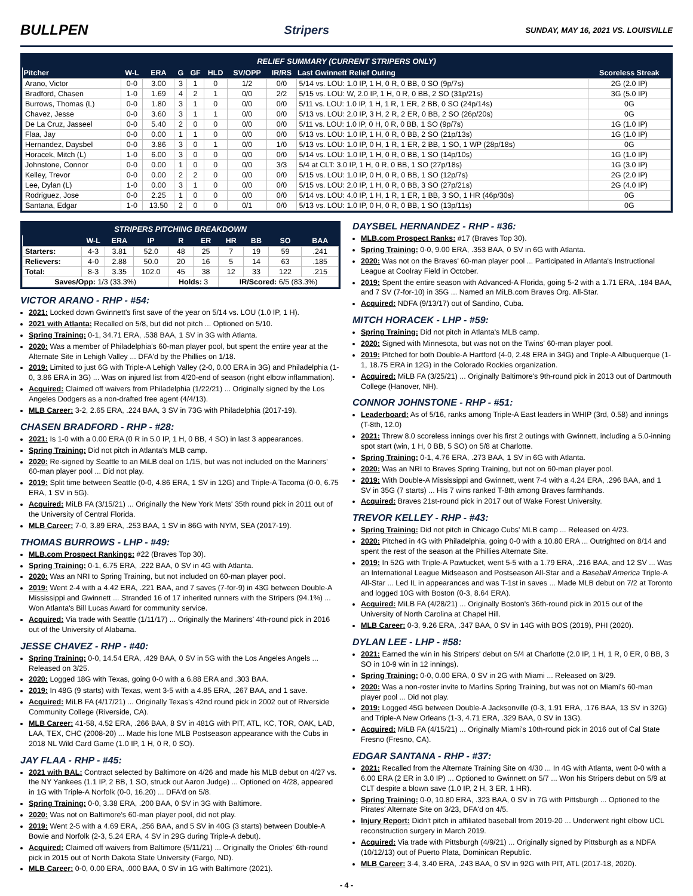BULLPEN
Stripers
SUNDAY, MAY 16, 2021 VS. LOUISVILLE
RELIEF SUMMARY (CURRENT STRIPERS ONLY)
| Pitcher | W-L | ERA | G | GF | HLD | SV/OPP | IR/RS | Last Gwinnett Relief Outing | Scoreless Streak |
| --- | --- | --- | --- | --- | --- | --- | --- | --- | --- |
| Arano, Victor | 0-0 | 3.00 | 3 | 1 | 0 | 1/2 | 0/0 | 5/14 vs. LOU: 1.0 IP, 1 H, 0 R, 0 BB, 0 SO (9p/7s) | 2G (2.0 IP) |
| Bradford, Chasen | 1-0 | 1.69 | 4 | 2 | 1 | 0/0 | 2/2 | 5/15 vs. LOU: W, 2.0 IP, 1 H, 0 R, 0 BB, 2 SO (31p/21s) | 3G (5.0 IP) |
| Burrows, Thomas (L) | 0-0 | 1.80 | 3 | 1 | 0 | 0/0 | 0/0 | 5/11 vs. LOU: 1.0 IP, 1 H, 1 R, 1 ER, 2 BB, 0 SO (24p/14s) | 0G |
| Chavez, Jesse | 0-0 | 3.60 | 3 | 1 | 1 | 0/0 | 0/0 | 5/13 vs. LOU: 2.0 IP, 3 H, 2 R, 2 ER, 0 BB, 2 SO (26p/20s) | 0G |
| De La Cruz, Jasseel | 0-0 | 5.40 | 2 | 0 | 0 | 0/0 | 0/0 | 5/11 vs. LOU: 1.0 IP, 0 H, 0 R, 0 BB, 1 SO (9p/7s) | 1G (1.0 IP) |
| Flaa, Jay | 0-0 | 0.00 | 1 | 1 | 0 | 0/0 | 0/0 | 5/13 vs. LOU: 1.0 IP, 1 H, 0 R, 0 BB, 2 SO (21p/13s) | 1G (1.0 IP) |
| Hernandez, Daysbel | 0-0 | 3.86 | 3 | 0 | 1 | 0/0 | 1/0 | 5/13 vs. LOU: 1.0 IP, 0 H, 1 R, 1 ER, 2 BB, 1 SO, 1 WP (28p/18s) | 0G |
| Horacek, Mitch (L) | 1-0 | 6.00 | 3 | 0 | 0 | 0/0 | 0/0 | 5/14 vs. LOU: 1.0 IP, 1 H, 0 R, 0 BB, 1 SO (14p/10s) | 1G (1.0 IP) |
| Johnstone, Connor | 0-0 | 0.00 | 1 | 0 | 0 | 0/0 | 3/3 | 5/4 at CLT: 3.0 IP, 1 H, 0 R, 0 BB, 1 SO (27p/18s) | 1G (3.0 IP) |
| Kelley, Trevor | 0-0 | 0.00 | 2 | 2 | 0 | 0/0 | 0/0 | 5/15 vs. LOU: 1.0 IP, 0 H, 0 R, 0 BB, 1 SO (12p/7s) | 2G (2.0 IP) |
| Lee, Dylan (L) | 1-0 | 0.00 | 3 | 1 | 0 | 0/0 | 0/0 | 5/15 vs. LOU: 2.0 IP, 1 H, 0 R, 0 BB, 3 SO (27p/21s) | 2G (4.0 IP) |
| Rodriguez, Jose | 0-0 | 2.25 | 1 | 0 | 0 | 0/0 | 0/0 | 5/14 vs. LOU: 4.0 IP, 1 H, 1 R, 1 ER, 1 BB, 3 SO, 1 HR (46p/30s) | 0G |
| Santana, Edgar | 1-0 | 13.50 | 2 | 0 | 0 | 0/1 | 0/0 | 5/13 vs. LOU: 1.0 IP, 0 H, 0 R, 0 BB, 1 SO (13p/11s) | 0G |
STRIPERS PITCHING BREAKDOWN
| | W-L | ERA | IP | R | ER | HR | BB | SO | BAA |
| --- | --- | --- | --- | --- | --- | --- | --- | --- | --- |
| Starters: | 4-3 | 3.81 | 52.0 | 48 | 25 | 7 | 19 | 59 | .241 |
| Relievers: | 4-0 | 2.88 | 50.0 | 20 | 16 | 5 | 14 | 63 | .185 |
| Total: | 8-3 | 3.35 | 102.0 | 45 | 38 | 12 | 33 | 122 | .215 |
| Saves/Opp: 1/3 (33.3%) | | | | Holds: 3 | | IR/Scored: 6/5 (83.3%) | | | |
VICTOR ARANO - RHP - #54:
2021: Locked down Gwinnett's first save of the year on 5/14 vs. LOU (1.0 IP, 1 H).
2021 with Atlanta: Recalled on 5/8, but did not pitch ... Optioned on 5/10.
Spring Training: 0-1, 34.71 ERA, .538 BAA, 1 SV in 3G with Atlanta.
2020: Was a member of Philadelphia's 60-man player pool, but spent the entire year at the Alternate Site in Lehigh Valley ... DFA'd by the Phillies on 1/18.
2019: Limited to just 6G with Triple-A Lehigh Valley (2-0, 0.00 ERA in 3G) and Philadelphia (1-0, 3.86 ERA in 3G) ... Was on injured list from 4/20-end of season (right elbow inflammation).
Acquired: Claimed off waivers from Philadelphia (1/22/21) ... Originally signed by the Los Angeles Dodgers as a non-drafted free agent (4/4/13).
MLB Career: 3-2, 2.65 ERA, .224 BAA, 3 SV in 73G with Philadelphia (2017-19).
CHASEN BRADFORD - RHP - #28:
2021: Is 1-0 with a 0.00 ERA (0 R in 5.0 IP, 1 H, 0 BB, 4 SO) in last 3 appearances.
Spring Training: Did not pitch in Atlanta's MLB camp.
2020: Re-signed by Seattle to an MiLB deal on 1/15, but was not included on the Mariners' 60-man player pool ... Did not play.
2019: Split time between Seattle (0-0, 4.86 ERA, 1 SV in 12G) and Triple-A Tacoma (0-0, 6.75 ERA, 1 SV in 5G).
Acquired: MiLB FA (3/15/21) ... Originally the New York Mets' 35th round pick in 2011 out of the University of Central Florida.
MLB Career: 7-0, 3.89 ERA, .253 BAA, 1 SV in 86G with NYM, SEA (2017-19).
THOMAS BURROWS - LHP - #49:
MLB.com Prospect Rankings: #22 (Braves Top 30).
Spring Training: 0-1, 6.75 ERA, .222 BAA, 0 SV in 4G with Atlanta.
2020: Was an NRI to Spring Training, but not included on 60-man player pool.
2019: Went 2-4 with a 4.42 ERA, .221 BAA, and 7 saves (7-for-9) in 43G between Double-A Mississippi and Gwinnett ... Stranded 16 of 17 inherited runners with the Stripers (94.1%) ... Won Atlanta's Bill Lucas Award for community service.
Acquired: Via trade with Seattle (1/11/17) ... Originally the Mariners' 4th-round pick in 2016 out of the University of Alabama.
JESSE CHAVEZ - RHP - #40:
Spring Training: 0-0, 14.54 ERA, .429 BAA, 0 SV in 5G with the Los Angeles Angels ... Released on 3/25.
2020: Logged 18G with Texas, going 0-0 with a 6.88 ERA and .303 BAA.
2019: In 48G (9 starts) with Texas, went 3-5 with a 4.85 ERA, .267 BAA, and 1 save.
Acquired: MiLB FA (4/17/21) ... Originally Texas's 42nd round pick in 2002 out of Riverside Community College (Riverside, CA).
MLB Career: 41-58, 4.52 ERA, .266 BAA, 8 SV in 481G with PIT, ATL, KC, TOR, OAK, LAD, LAA, TEX, CHC (2008-20) ... Made his lone MLB Postseason appearance with the Cubs in 2018 NL Wild Card Game (1.0 IP, 1 H, 0 R, 0 SO).
JAY FLAA - RHP - #45:
2021 with BAL: Contract selected by Baltimore on 4/26 and made his MLB debut on 4/27 vs. the NY Yankees (1.1 IP, 2 BB, 1 SO, struck out Aaron Judge) ... Optioned on 4/28, appeared in 1G with Triple-A Norfolk (0-0, 16.20) ... DFA'd on 5/8.
Spring Training: 0-0, 3.38 ERA, .200 BAA, 0 SV in 3G with Baltimore.
2020: Was not on Baltimore's 60-man player pool, did not play.
2019: Went 2-5 with a 4.69 ERA, .256 BAA, and 5 SV in 40G (3 starts) between Double-A Bowie and Norfolk (2-3, 5.24 ERA, 4 SV in 29G during Triple-A debut).
Acquired: Claimed off waivers from Baltimore (5/11/21) ... Originally the Orioles' 6th-round pick in 2015 out of North Dakota State University (Fargo, ND).
MLB Career: 0-0, 0.00 ERA, .000 BAA, 0 SV in 1G with Baltimore (2021).
DAYSBEL HERNANDEZ - RHP - #36:
MLB.com Prospect Ranks: #17 (Braves Top 30).
Spring Training: 0-0, 9.00 ERA, .353 BAA, 0 SV in 6G with Atlanta.
2020: Was not on the Braves' 60-man player pool ... Participated in Atlanta's Instructional League at Coolray Field in October.
2019: Spent the entire season with Advanced-A Florida, going 5-2 with a 1.71 ERA, .184 BAA, and 7 SV (7-for-10) in 35G ... Named an MiLB.com Braves Org. All-Star.
Acquired: NDFA (9/13/17) out of Sandino, Cuba.
MITCH HORACEK - LHP - #59:
Spring Training: Did not pitch in Atlanta's MLB camp.
2020: Signed with Minnesota, but was not on the Twins' 60-man player pool.
2019: Pitched for both Double-A Hartford (4-0, 2.48 ERA in 34G) and Triple-A Albuquerque (1-1, 18.75 ERA in 12G) in the Colorado Rockies organization.
Acquired: MiLB FA (3/25/21) ... Originally Baltimore's 9th-round pick in 2013 out of Dartmouth College (Hanover, NH).
CONNOR JOHNSTONE - RHP - #51:
Leaderboard: As of 5/16, ranks among Triple-A East leaders in WHIP (3rd, 0.58) and innings (T-8th, 12.0)
2021: Threw 8.0 scoreless innings over his first 2 outings with Gwinnett, including a 5.0-inning spot start (win, 1 H, 0 BB, 5 SO) on 5/8 at Charlotte.
Spring Training: 0-1, 4.76 ERA, .273 BAA, 1 SV in 6G with Atlanta.
2020: Was an NRI to Braves Spring Training, but not on 60-man player pool.
2019: With Double-A Mississippi and Gwinnett, went 7-4 with a 4.24 ERA, .296 BAA, and 1 SV in 35G (7 starts) ... His 7 wins ranked T-8th among Braves farmhands.
Acquired: Braves 21st-round pick in 2017 out of Wake Forest University.
TREVOR KELLEY - RHP - #43:
Spring Training: Did not pitch in Chicago Cubs' MLB camp ... Released on 4/23.
2020: Pitched in 4G with Philadelphia, going 0-0 with a 10.80 ERA ... Outrighted on 8/14 and spent the rest of the season at the Phillies Alternate Site.
2019: In 52G with Triple-A Pawtucket, went 5-5 with a 1.79 ERA, .216 BAA, and 12 SV ... Was an International League Midseason and Postseason All-Star and a Baseball America Triple-A All-Star ... Led IL in appearances and was T-1st in saves ... Made MLB debut on 7/2 at Toronto and logged 10G with Boston (0-3, 8.64 ERA).
Acquired: MiLB FA (4/28/21) ... Originally Boston's 36th-round pick in 2015 out of the University of North Carolina at Chapel Hill.
MLB Career: 0-3, 9.26 ERA, .347 BAA, 0 SV in 14G with BOS (2019), PHI (2020).
DYLAN LEE - LHP - #58:
2021: Earned the win in his Stripers' debut on 5/4 at Charlotte (2.0 IP, 1 H, 1 R, 0 ER, 0 BB, 3 SO in 10-9 win in 12 innings).
Spring Training: 0-0, 0.00 ERA, 0 SV in 2G with Miami ... Released on 3/29.
2020: Was a non-roster invite to Marlins Spring Training, but was not on Miami's 60-man player pool ... Did not play.
2019: Logged 45G between Double-A Jacksonville (0-3, 1.91 ERA, .176 BAA, 13 SV in 32G) and Triple-A New Orleans (1-3, 4.71 ERA, .329 BAA, 0 SV in 13G).
Acquired: MiLB FA (4/15/21) ... Originally Miami's 10th-round pick in 2016 out of Cal State Fresno (Fresno, CA).
EDGAR SANTANA - RHP - #37:
2021: Recalled from the Alternate Training Site on 4/30 ... In 4G with Atlanta, went 0-0 with a 6.00 ERA (2 ER in 3.0 IP) ... Optioned to Gwinnett on 5/7 ... Won his Stripers debut on 5/9 at CLT despite a blown save (1.0 IP, 2 H, 3 ER, 1 HR).
Spring Training: 0-0, 10.80 ERA, .323 BAA, 0 SV in 7G with Pittsburgh ... Optioned to the Pirates' Alternate Site on 3/23, DFA'd on 4/5.
Injury Report: Didn't pitch in affiliated baseball from 2019-20 ... Underwent right elbow UCL reconstruction surgery in March 2019.
Acquired: Via trade with Pittsburgh (4/9/21) ... Originally signed by Pittsburgh as a NDFA (10/12/13) out of Puerto Plata, Dominican Republic.
MLB Career: 3-4, 3.40 ERA, .243 BAA, 0 SV in 92G with PIT, ATL (2017-18, 2020).
- 4 -